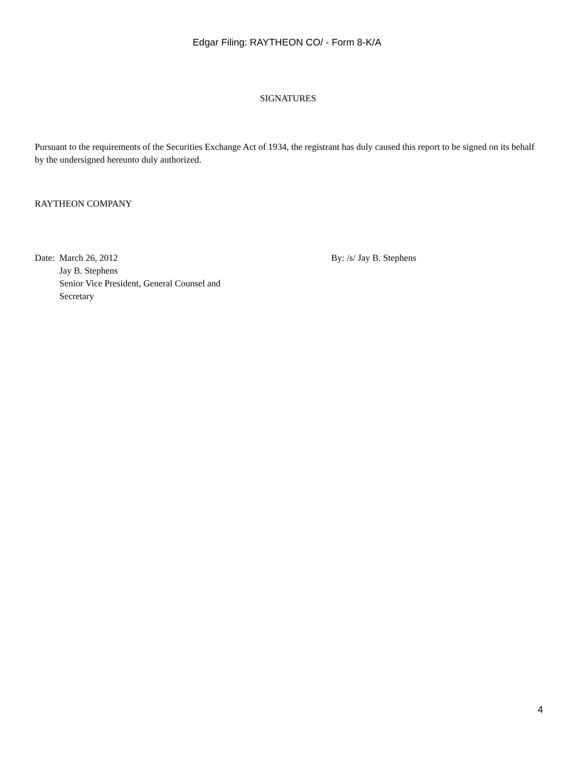Edgar Filing: RAYTHEON CO/ - Form 8-K/A
SIGNATURES
Pursuant to the requirements of the Securities Exchange Act of 1934, the registrant has duly caused this report to be signed on its behalf by the undersigned hereunto duly authorized.
RAYTHEON COMPANY
Date: March 26, 2012
Jay B. Stephens
Senior Vice President, General Counsel and
Secretary
By: /s/ Jay B. Stephens
4